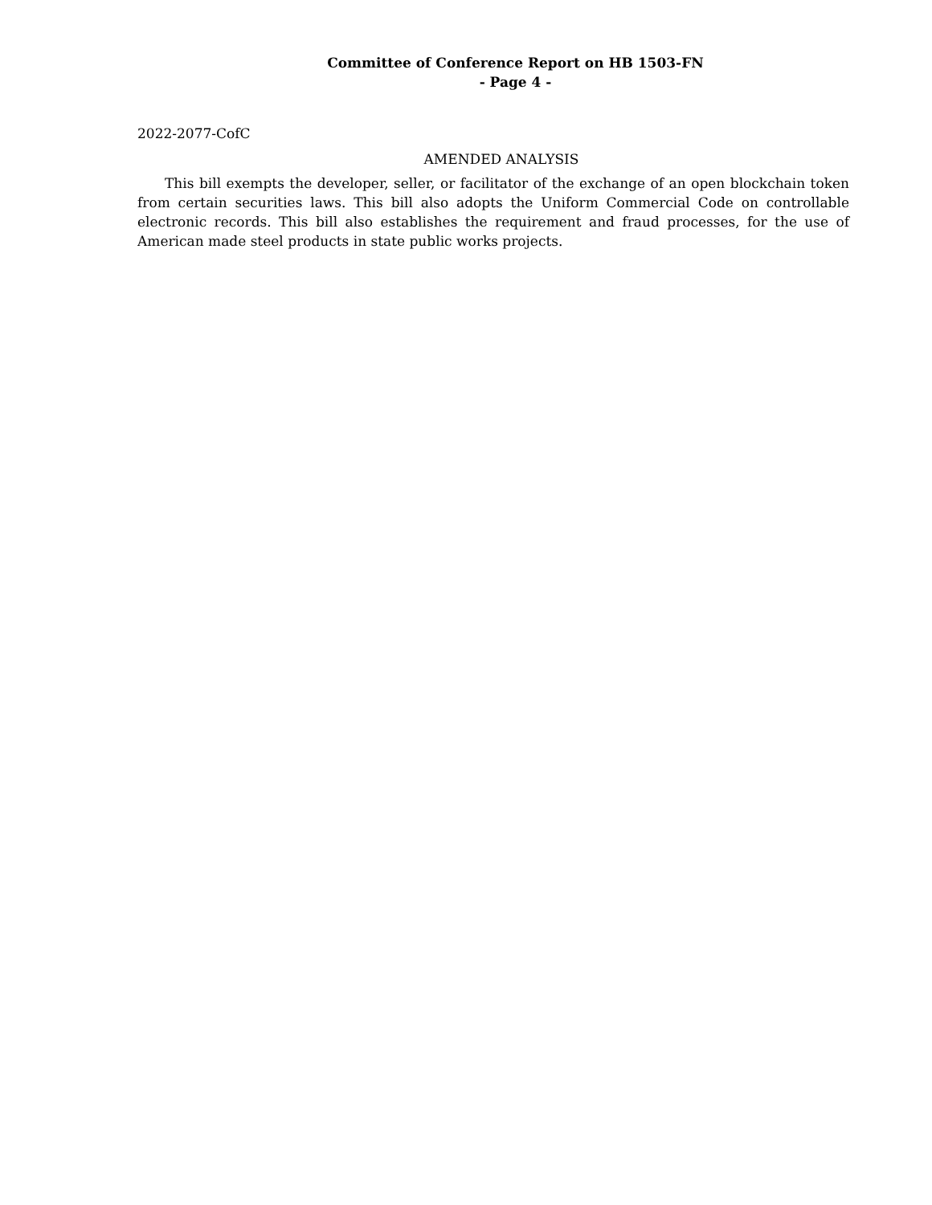Committee of Conference Report on HB 1503-FN
- Page 4 -
2022-2077-CofC
AMENDED ANALYSIS
This bill exempts the developer, seller, or facilitator of the exchange of an open blockchain token from certain securities laws. This bill also adopts the Uniform Commercial Code on controllable electronic records. This bill also establishes the requirement and fraud processes, for the use of American made steel products in state public works projects.